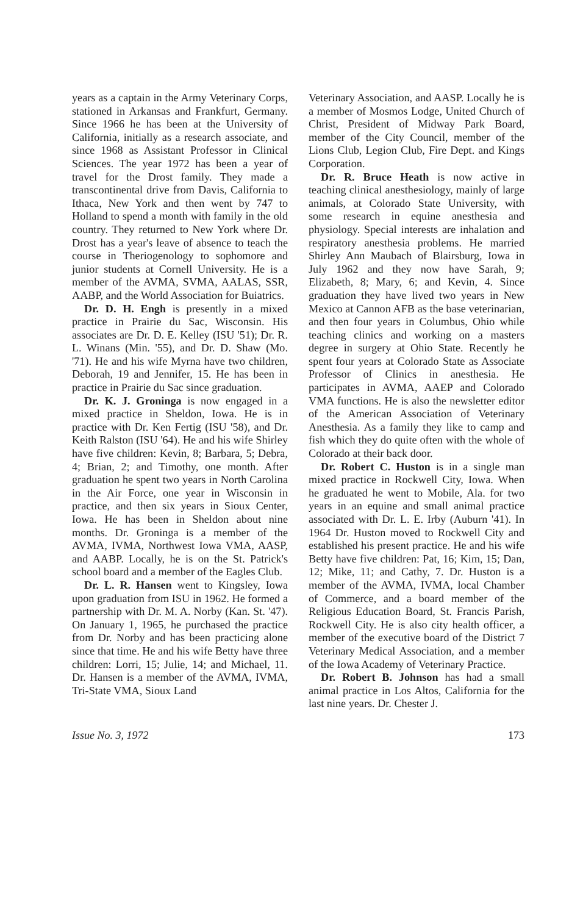years as a captain in the Army Veterinary Corps, stationed in Arkansas and Frankfurt, Germany. Since 1966 he has been at the University of California, initially as a research associate, and since 1968 as Assistant Professor in Clinical Sciences. The year 1972 has been a year of travel for the Drost family. They made a transcontinental drive from Davis, California to Ithaca, New York and then went by 747 to Holland to spend a month with family in the old country. They returned to New York where Dr. Drost has a year's leave of absence to teach the course in Theriogenology to sophomore and junior students at Cornell University. He is a member of the AVMA, SVMA, AALAS, SSR, AABP, and the World Association for Buiatrics.
Dr. D. H. Engh is presently in a mixed practice in Prairie du Sac, Wisconsin. His associates are Dr. D. E. Kelley (ISU '51); Dr. R. L. Winans (Min. '55), and Dr. D. Shaw (Mo. '71). He and his wife Myrna have two children, Deborah, 19 and Jennifer, 15. He has been in practice in Prairie du Sac since graduation.
Dr. K. J. Groninga is now engaged in a mixed practice in Sheldon, Iowa. He is in practice with Dr. Ken Fertig (ISU '58), and Dr. Keith Ralston (ISU '64). He and his wife Shirley have five children: Kevin, 8; Barbara, 5; Debra, 4; Brian, 2; and Timothy, one month. After graduation he spent two years in North Carolina in the Air Force, one year in Wisconsin in practice, and then six years in Sioux Center, Iowa. He has been in Sheldon about nine months. Dr. Groninga is a member of the AVMA, IVMA, Northwest Iowa VMA, AASP, and AABP. Locally, he is on the St. Patrick's school board and a member of the Eagles Club.
Dr. L. R. Hansen went to Kingsley, Iowa upon graduation from ISU in 1962. He formed a partnership with Dr. M. A. Norby (Kan. St. '47). On January 1, 1965, he purchased the practice from Dr. Norby and has been practicing alone since that time. He and his wife Betty have three children: Lorri, 15; Julie, 14; and Michael, 11. Dr. Hansen is a member of the AVMA, IVMA, Tri-State VMA, Sioux Land
Veterinary Association, and AASP. Locally he is a member of Mosmos Lodge, United Church of Christ, President of Midway Park Board, member of the City Council, member of the Lions Club, Legion Club, Fire Dept. and Kings Corporation.
Dr. R. Bruce Heath is now active in teaching clinical anesthesiology, mainly of large animals, at Colorado State University, with some research in equine anesthesia and physiology. Special interests are inhalation and respiratory anesthesia problems. He married Shirley Ann Maubach of Blairsburg, Iowa in July 1962 and they now have Sarah, 9; Elizabeth, 8; Mary, 6; and Kevin, 4. Since graduation they have lived two years in New Mexico at Cannon AFB as the base veterinarian, and then four years in Columbus, Ohio while teaching clinics and working on a masters degree in surgery at Ohio State. Recently he spent four years at Colorado State as Associate Professor of Clinics in anesthesia. He participates in AVMA, AAEP and Colorado VMA functions. He is also the newsletter editor of the American Association of Veterinary Anesthesia. As a family they like to camp and fish which they do quite often with the whole of Colorado at their back door.
Dr. Robert C. Huston is in a single man mixed practice in Rockwell City, Iowa. When he graduated he went to Mobile, Ala. for two years in an equine and small animal practice associated with Dr. L. E. Irby (Auburn '41). In 1964 Dr. Huston moved to Rockwell City and established his present practice. He and his wife Betty have five children: Pat, 16; Kim, 15; Dan, 12; Mike, 11; and Cathy, 7. Dr. Huston is a member of the AVMA, IVMA, local Chamber of Commerce, and a board member of the Religious Education Board, St. Francis Parish, Rockwell City. He is also city health officer, a member of the executive board of the District 7 Veterinary Medical Association, and a member of the Iowa Academy of Veterinary Practice.
Dr. Robert B. Johnson has had a small animal practice in Los Altos, California for the last nine years. Dr. Chester J.
Issue No. 3, 1972 173